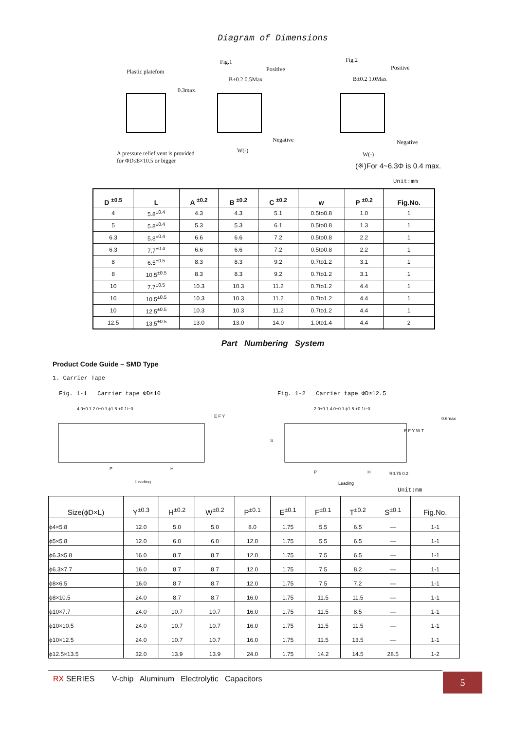Diagram of Dimensions
Plastic platefom
0.3max.
Fig.1
Positive
B±0.2 0.5Max
Negative
W(-)
A pressure relief vent is provided
for ΦD≤8×10.5 or bigger
Fig.2
Positive
B±0.2 1.0Max
Negative
W(-)
(※)For 4~6.3Φ is 0.4 max.
Unit:mm
| D <sup>±0.5</sup> | L | A <sup>±0.2</sup> | B <sup>±0.2</sup> | C <sup>±0.2</sup> | w | P <sup>±0.2</sup> | Fig.No. |
| --- | --- | --- | --- | --- | --- | --- | --- |
| 4 | 5.8<sup>±0.4</sup> | 4.3 | 4.3 | 5.1 | 0.5to0.8 | 1.0 | 1 |
| 5 | 5.8<sup>±0.4</sup> | 5.3 | 5.3 | 6.1 | 0.5to0.8 | 1.3 | 1 |
| 6.3 | 5.8<sup>±0.4</sup> | 6.6 | 6.6 | 7.2 | 0.5to0.8 | 2.2 | 1 |
| 6.3 | 7.7<sup>±0.4</sup> | 6.6 | 6.6 | 7.2 | 0.5to0.8 | 2.2 | 1 |
| 8 | 6.5<sup>±0.5</sup> | 8.3 | 8.3 | 9.2 | 0.7to1.2 | 3.1 | 1 |
| 8 | 10.5<sup>±0.5</sup> | 8.3 | 8.3 | 9.2 | 0.7to1.2 | 3.1 | 1 |
| 10 | 7.7<sup>±0.5</sup> | 10.3 | 10.3 | 11.2 | 0.7to1.2 | 4.4 | 1 |
| 10 | 10.5<sup>±0.5</sup> | 10.3 | 10.3 | 11.2 | 0.7to1.2 | 4.4 | 1 |
| 10 | 12.5<sup>±0.5</sup> | 10.3 | 10.3 | 11.2 | 0.7to1.2 | 4.4 | 1 |
| 12.5 | 13.5<sup>±0.5</sup> | 13.0 | 13.0 | 14.0 | 1.0to1.4 | 4.4 | 2 |
Part Numbering System
Product Code Guide – SMD Type
1. Carrier Tape
Fig. 1-1 Carrier tape ΦD≤10
Fig. 1-2 Carrier tape ΦD≥12.5
4.0±0.1 2.0±0.1 ϕ1.5 +0.1/−0
P H
Leading
E F Y
2.0±0.1 4.0±0.1 ϕ1.5 +0.1/−0
0.6max
P H R0.75 0.2
Leading
S
E F Y W T
Unit:mm
| Size(ϕD×L) | Y<sup>±0.3</sup> | H<sup>±0.2</sup> | W<sup>±0.2</sup> | P<sup>±0.1</sup> | E<sup>±0.1</sup> | F<sup>±0.1</sup> | T<sup>±0.2</sup> | S<sup>±0.1</sup> | Fig.No. |
| --- | --- | --- | --- | --- | --- | --- | --- | --- | --- |
| ϕ4×5.8 | 12.0 | 5.0 | 5.0 | 8.0 | 1.75 | 5.5 | 6.5 | — | 1-1 |
| ϕ5×5.8 | 12.0 | 6.0 | 6.0 | 12.0 | 1.75 | 5.5 | 6.5 | — | 1-1 |
| ϕ6.3×5.8 | 16.0 | 8.7 | 8.7 | 12.0 | 1.75 | 7.5 | 6.5 | — | 1-1 |
| ϕ6.3×7.7 | 16.0 | 8.7 | 8.7 | 12.0 | 1.75 | 7.5 | 8.2 | — | 1-1 |
| ϕ8×6.5 | 16.0 | 8.7 | 8.7 | 12.0 | 1.75 | 7.5 | 7.2 | — | 1-1 |
| ϕ8×10.5 | 24.0 | 8.7 | 8.7 | 16.0 | 1.75 | 11.5 | 11.5 | — | 1-1 |
| ϕ10×7.7 | 24.0 | 10.7 | 10.7 | 16.0 | 1.75 | 11.5 | 8.5 | — | 1-1 |
| ϕ10×10.5 | 24.0 | 10.7 | 10.7 | 16.0 | 1.75 | 11.5 | 11.5 | — | 1-1 |
| ϕ10×12.5 | 24.0 | 10.7 | 10.7 | 16.0 | 1.75 | 11.5 | 13.5 | — | 1-1 |
| ϕ12.5×13.5 | 32.0 | 13.9 | 13.9 | 24.0 | 1.75 | 14.2 | 14.5 | 28.5 | 1-2 |
RX SERIES V-chip Aluminum Electrolytic Capacitors 5